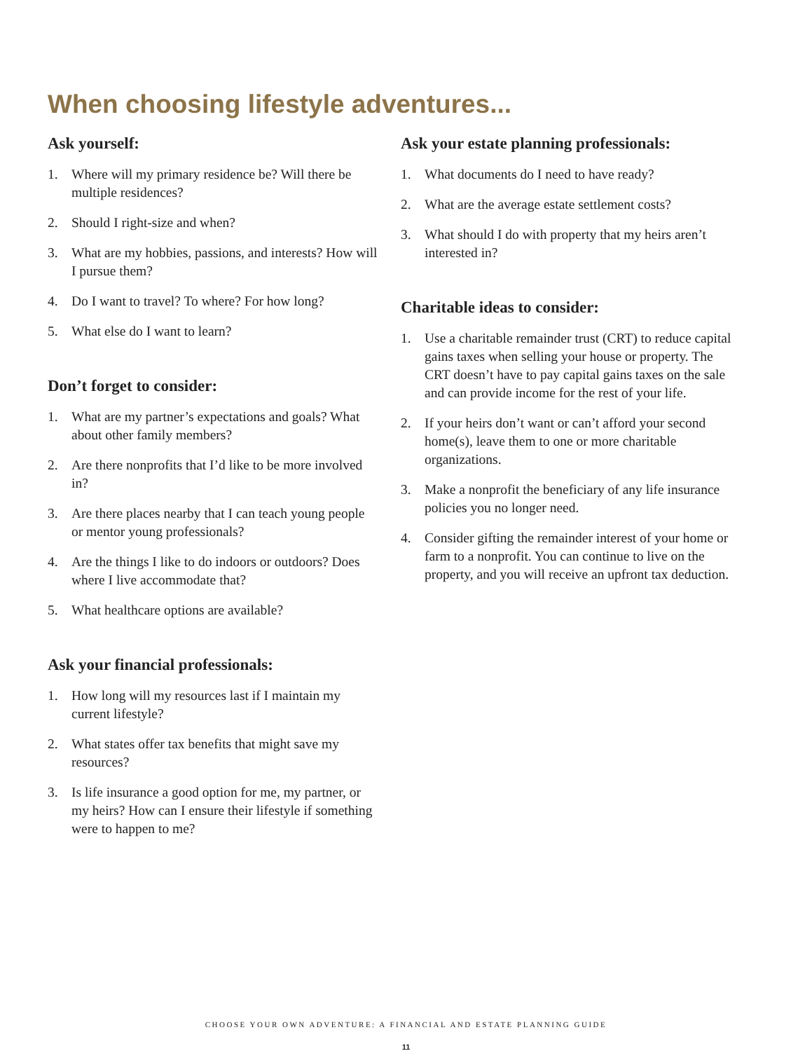When choosing lifestyle adventures...
Ask yourself:
1. Where will my primary residence be? Will there be multiple residences?
2. Should I right-size and when?
3. What are my hobbies, passions, and interests? How will I pursue them?
4. Do I want to travel? To where? For how long?
5. What else do I want to learn?
Don’t forget to consider:
1. What are my partner’s expectations and goals? What about other family members?
2. Are there nonprofits that I’d like to be more involved in?
3. Are there places nearby that I can teach young people or mentor young professionals?
4. Are the things I like to do indoors or outdoors? Does where I live accommodate that?
5. What healthcare options are available?
Ask your financial professionals:
1. How long will my resources last if I maintain my current lifestyle?
2. What states offer tax benefits that might save my resources?
3. Is life insurance a good option for me, my partner, or my heirs? How can I ensure their lifestyle if something were to happen to me?
Ask your estate planning professionals:
1. What documents do I need to have ready?
2. What are the average estate settlement costs?
3. What should I do with property that my heirs aren’t interested in?
Charitable ideas to consider:
1. Use a charitable remainder trust (CRT) to reduce capital gains taxes when selling your house or property. The CRT doesn’t have to pay capital gains taxes on the sale and can provide income for the rest of your life.
2. If your heirs don’t want or can’t afford your second home(s), leave them to one or more charitable organizations.
3. Make a nonprofit the beneficiary of any life insurance policies you no longer need.
4. Consider gifting the remainder interest of your home or farm to a nonprofit. You can continue to live on the property, and you will receive an upfront tax deduction.
CHOOSE YOUR OWN ADVENTURE: A FINANCIAL AND ESTATE PLANNING GUIDE
11